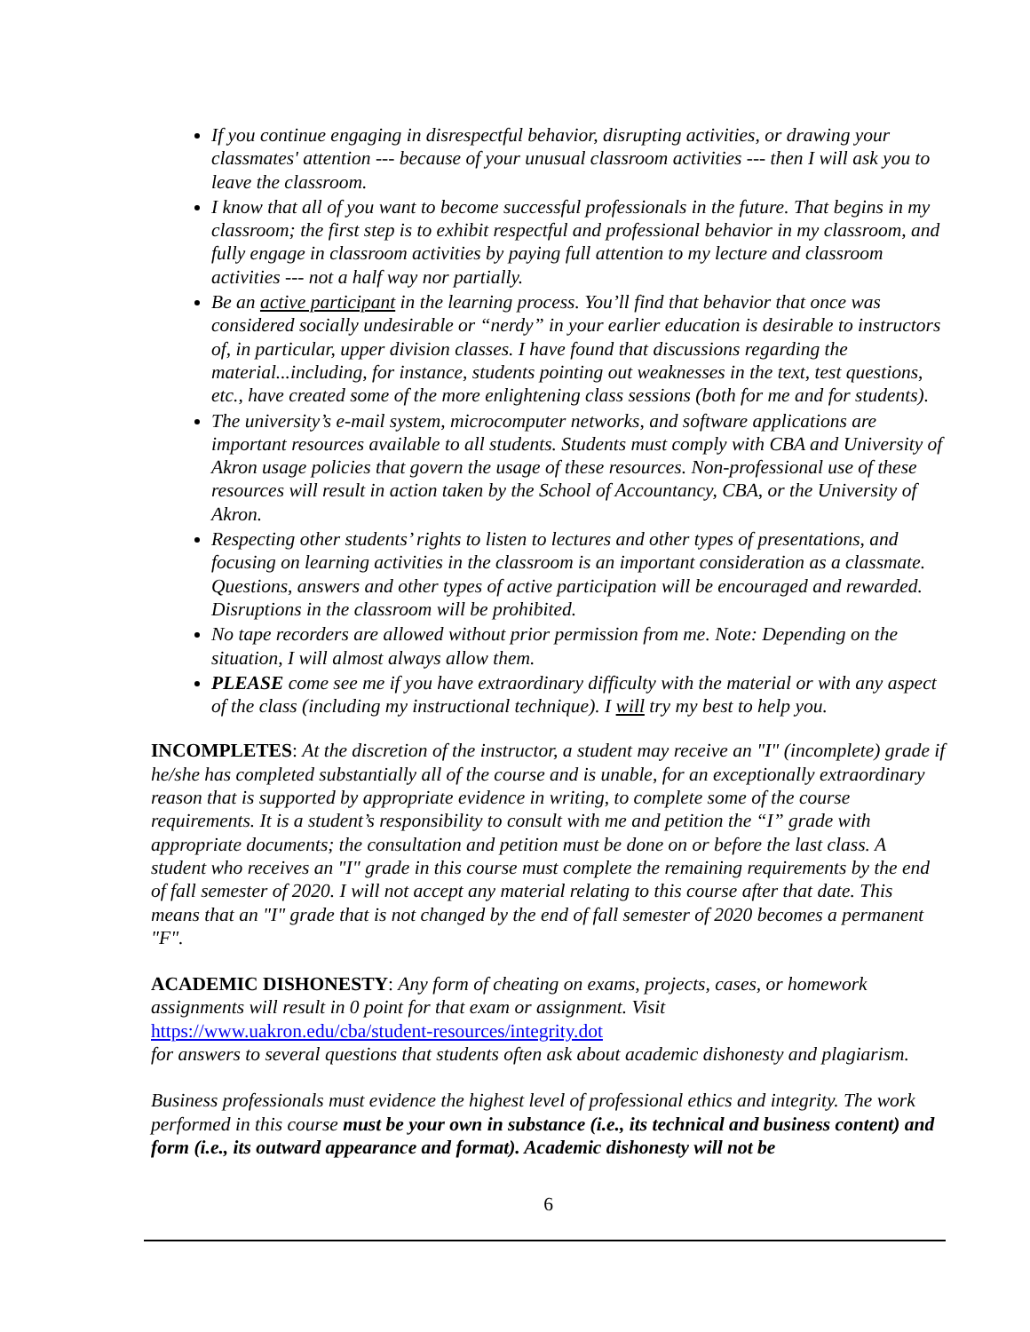If you continue engaging in disrespectful behavior, disrupting activities, or drawing your classmates' attention --- because of your unusual classroom activities --- then I will ask you to leave the classroom.
I know that all of you want to become successful professionals in the future. That begins in my classroom; the first step is to exhibit respectful and professional behavior in my classroom, and fully engage in classroom activities by paying full attention to my lecture and classroom activities --- not a half way nor partially.
Be an active participant in the learning process. You’ll find that behavior that once was considered socially undesirable or “nerdy” in your earlier education is desirable to instructors of, in particular, upper division classes. I have found that discussions regarding the material...including, for instance, students pointing out weaknesses in the text, test questions, etc., have created some of the more enlightening class sessions (both for me and for students).
The university’s e-mail system, microcomputer networks, and software applications are important resources available to all students. Students must comply with CBA and University of Akron usage policies that govern the usage of these resources. Non-professional use of these resources will result in action taken by the School of Accountancy, CBA, or the University of Akron.
Respecting other students’ rights to listen to lectures and other types of presentations, and focusing on learning activities in the classroom is an important consideration as a classmate. Questions, answers and other types of active participation will be encouraged and rewarded. Disruptions in the classroom will be prohibited.
No tape recorders are allowed without prior permission from me. Note: Depending on the situation, I will almost always allow them.
PLEASE come see me if you have extraordinary difficulty with the material or with any aspect of the class (including my instructional technique). I will try my best to help you.
INCOMPLETES: At the discretion of the instructor, a student may receive an "I" (incomplete) grade if he/she has completed substantially all of the course and is unable, for an exceptionally extraordinary reason that is supported by appropriate evidence in writing, to complete some of the course requirements. It is a student’s responsibility to consult with me and petition the “I” grade with appropriate documents; the consultation and petition must be done on or before the last class. A student who receives an "I" grade in this course must complete the remaining requirements by the end of fall semester of 2020. I will not accept any material relating to this course after that date. This means that an "I" grade that is not changed by the end of fall semester of 2020 becomes a permanent "F".
ACADEMIC DISHONESTY: Any form of cheating on exams, projects, cases, or homework assignments will result in 0 point for that exam or assignment. Visit
https://www.uakron.edu/cba/student-resources/integrity.dot
for answers to several questions that students often ask about academic dishonesty and plagiarism.
Business professionals must evidence the highest level of professional ethics and integrity. The work performed in this course must be your own in substance (i.e., its technical and business content) and form (i.e., its outward appearance and format). Academic dishonesty will not be
6